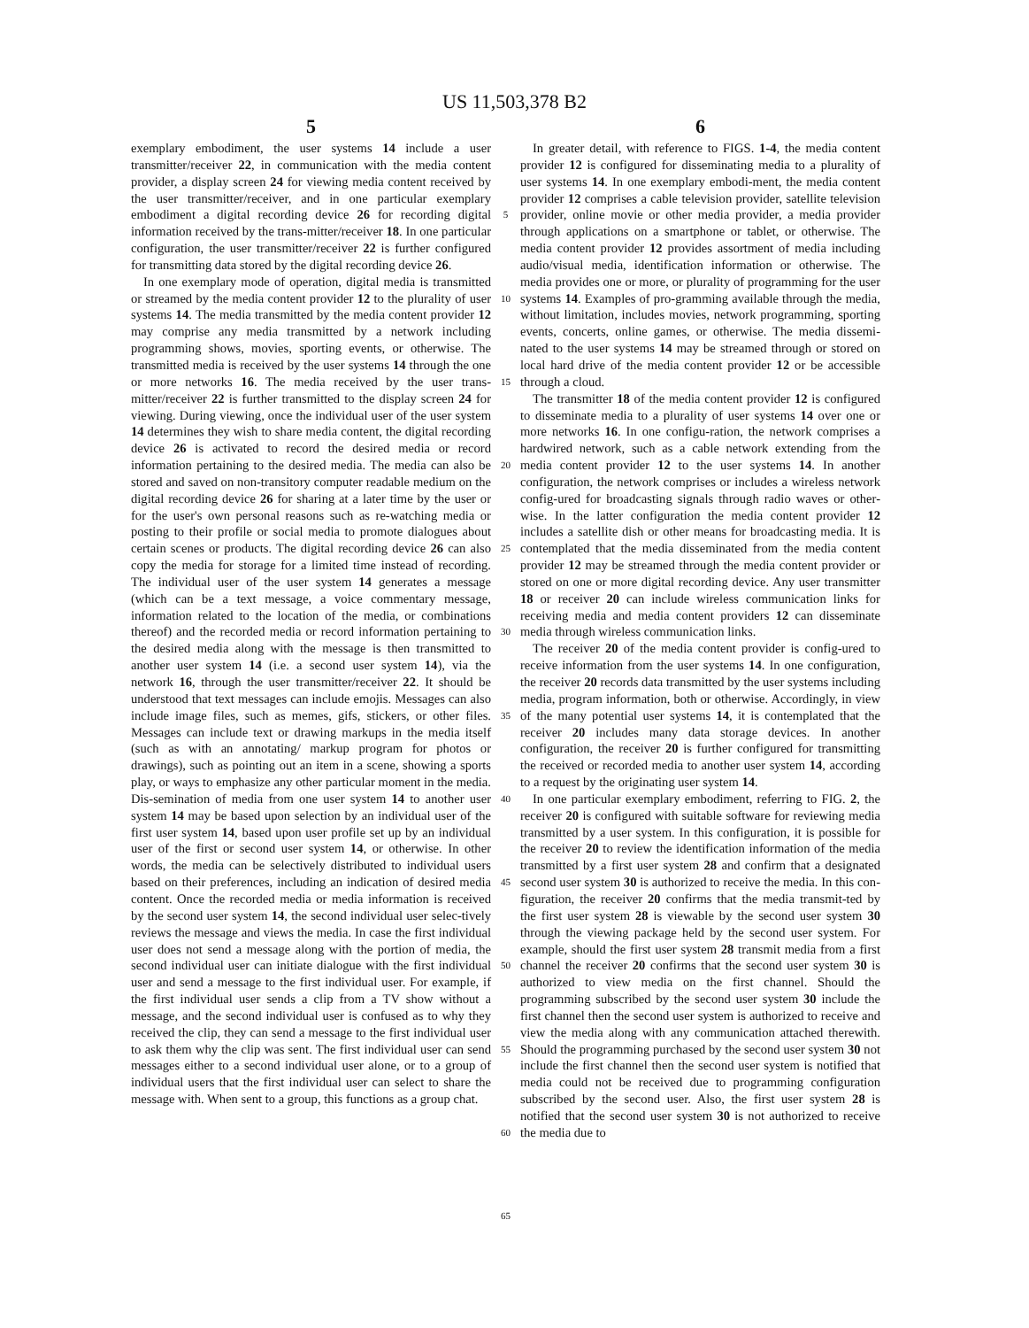US 11,503,378 B2
5
exemplary embodiment, the user systems 14 include a user transmitter/receiver 22, in communication with the media content provider, a display screen 24 for viewing media content received by the user transmitter/receiver, and in one particular exemplary embodiment a digital recording device 26 for recording digital information received by the trans-mitter/receiver 18. In one particular configuration, the user transmitter/receiver 22 is further configured for transmitting data stored by the digital recording device 26.
In one exemplary mode of operation, digital media is transmitted or streamed by the media content provider 12 to the plurality of user systems 14. The media transmitted by the media content provider 12 may comprise any media transmitted by a network including programming shows, movies, sporting events, or otherwise. The transmitted media is received by the user systems 14 through the one or more networks 16. The media received by the user trans-mitter/receiver 22 is further transmitted to the display screen 24 for viewing. During viewing, once the individual user of the user system 14 determines they wish to share media content, the digital recording device 26 is activated to record the desired media or record information pertaining to the desired media. The media can also be stored and saved on non-transitory computer readable medium on the digital recording device 26 for sharing at a later time by the user or for the user's own personal reasons such as re-watching media or posting to their profile or social media to promote dialogues about certain scenes or products. The digital recording device 26 can also copy the media for storage for a limited time instead of recording. The individual user of the user system 14 generates a message (which can be a text message, a voice commentary message, information related to the location of the media, or combinations thereof) and the recorded media or record information pertaining to the desired media along with the message is then transmitted to another user system 14 (i.e. a second user system 14), via the network 16, through the user transmitter/receiver 22. It should be understood that text messages can include emojis. Messages can also include image files, such as memes, gifs, stickers, or other files. Messages can include text or drawing markups in the media itself (such as with an annotating/ markup program for photos or drawings), such as pointing out an item in a scene, showing a sports play, or ways to emphasize any other particular moment in the media. Dis-semination of media from one user system 14 to another user system 14 may be based upon selection by an individual user of the first user system 14, based upon user profile set up by an individual user of the first or second user system 14, or otherwise. In other words, the media can be selectively distributed to individual users based on their preferences, including an indication of desired media content. Once the recorded media or media information is received by the second user system 14, the second individual user selec-tively reviews the message and views the media. In case the first individual user does not send a message along with the portion of media, the second individual user can initiate dialogue with the first individual user and send a message to the first individual user. For example, if the first individual user sends a clip from a TV show without a message, and the second individual user is confused as to why they received the clip, they can send a message to the first individual user to ask them why the clip was sent. The first individual user can send messages either to a second individual user alone, or to a group of individual users that the first individual user can select to share the message with. When sent to a group, this functions as a group chat.
5
10
15
20
25
30
35
40
45
50
55
60
65
6
In greater detail, with reference to FIGS. 1-4, the media content provider 12 is configured for disseminating media to a plurality of user systems 14. In one exemplary embodi-ment, the media content provider 12 comprises a cable television provider, satellite television provider, online movie or other media provider, a media provider through applications on a smartphone or tablet, or otherwise. The media content provider 12 provides assortment of media including audio/visual media, identification information or otherwise. The media provides one or more, or plurality of programming for the user systems 14. Examples of pro-gramming available through the media, without limitation, includes movies, network programming, sporting events, concerts, online games, or otherwise. The media dissemi-nated to the user systems 14 may be streamed through or stored on local hard drive of the media content provider 12 or be accessible through a cloud.
The transmitter 18 of the media content provider 12 is configured to disseminate media to a plurality of user systems 14 over one or more networks 16. In one configu-ration, the network comprises a hardwired network, such as a cable network extending from the media content provider 12 to the user systems 14. In another configuration, the network comprises or includes a wireless network config-ured for broadcasting signals through radio waves or other-wise. In the latter configuration the media content provider 12 includes a satellite dish or other means for broadcasting media. It is contemplated that the media disseminated from the media content provider 12 may be streamed through the media content provider or stored on one or more digital recording device. Any user transmitter 18 or receiver 20 can include wireless communication links for receiving media and media content providers 12 can disseminate media through wireless communication links.
The receiver 20 of the media content provider is config-ured to receive information from the user systems 14. In one configuration, the receiver 20 records data transmitted by the user systems including media, program information, both or otherwise. Accordingly, in view of the many potential user systems 14, it is contemplated that the receiver 20 includes many data storage devices. In another configuration, the receiver 20 is further configured for transmitting the received or recorded media to another user system 14, according to a request by the originating user system 14.
In one particular exemplary embodiment, referring to FIG. 2, the receiver 20 is configured with suitable software for reviewing media transmitted by a user system. In this configuration, it is possible for the receiver 20 to review the identification information of the media transmitted by a first user system 28 and confirm that a designated second user system 30 is authorized to receive the media. In this con-figuration, the receiver 20 confirms that the media transmit-ted by the first user system 28 is viewable by the second user system 30 through the viewing package held by the second user system. For example, should the first user system 28 transmit media from a first channel the receiver 20 confirms that the second user system 30 is authorized to view media on the first channel. Should the programming subscribed by the second user system 30 include the first channel then the second user system is authorized to receive and view the media along with any communication attached therewith. Should the programming purchased by the second user system 30 not include the first channel then the second user system is notified that media could not be received due to programming configuration subscribed by the second user. Also, the first user system 28 is notified that the second user system 30 is not authorized to receive the media due to